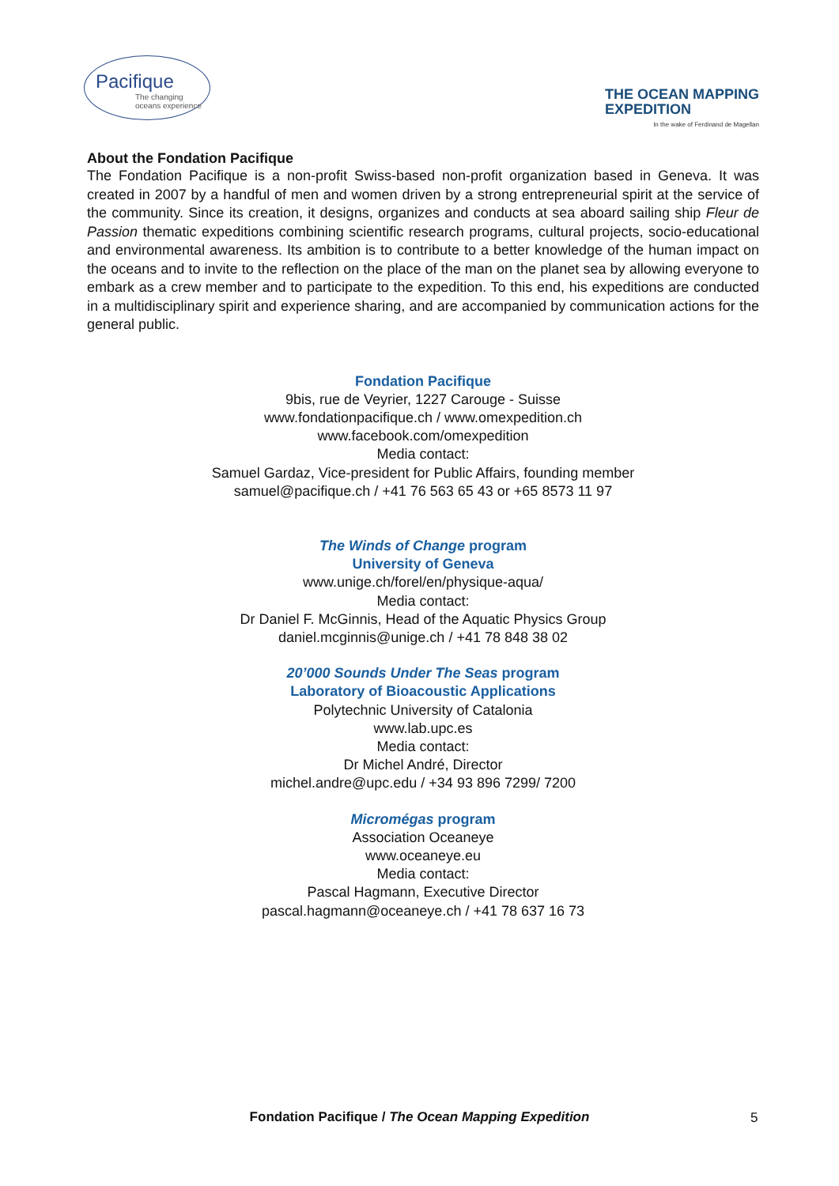Pacifique
The changing oceans experience
THE OCEAN MAPPING
EXPEDITION
In the wake of Ferdinand de Magellan
About the Fondation Pacifique
The Fondation Pacifique is a non-profit Swiss-based non-profit organization based in Geneva. It was created in 2007 by a handful of men and women driven by a strong entrepreneurial spirit at the service of the community. Since its creation, it designs, organizes and conducts at sea aboard sailing ship Fleur de Passion thematic expeditions combining scientific research programs, cultural projects, socio-educational and environmental awareness. Its ambition is to contribute to a better knowledge of the human impact on the oceans and to invite to the reflection on the place of the man on the planet sea by allowing everyone to embark as a crew member and to participate to the expedition. To this end, his expeditions are conducted in a multidisciplinary spirit and experience sharing, and are accompanied by communication actions for the general public.
Fondation Pacifique
9bis, rue de Veyrier, 1227 Carouge - Suisse
www.fondationpacifique.ch / www.omexpedition.ch
www.facebook.com/omexpedition
Media contact:
Samuel Gardaz, Vice-president for Public Affairs, founding member
samuel@pacifique.ch / +41 76 563 65 43 or +65 8573 11 97
The Winds of Change program
University of Geneva
www.unige.ch/forel/en/physique-aqua/
Media contact:
Dr Daniel F. McGinnis, Head of the Aquatic Physics Group
daniel.mcginnis@unige.ch / +41 78 848 38 02
20’000 Sounds Under The Seas program
Laboratory of Bioacoustic Applications
Polytechnic University of Catalonia
www.lab.upc.es
Media contact:
Dr Michel André, Director
michel.andre@upc.edu / +34 93 896 7299/ 7200
Micromégas program
Association Oceaneye
www.oceaneye.eu
Media contact:
Pascal Hagmann, Executive Director
pascal.hagmann@oceaneye.ch / +41 78 637 16 73
Fondation Pacifique / The Ocean Mapping Expedition 5